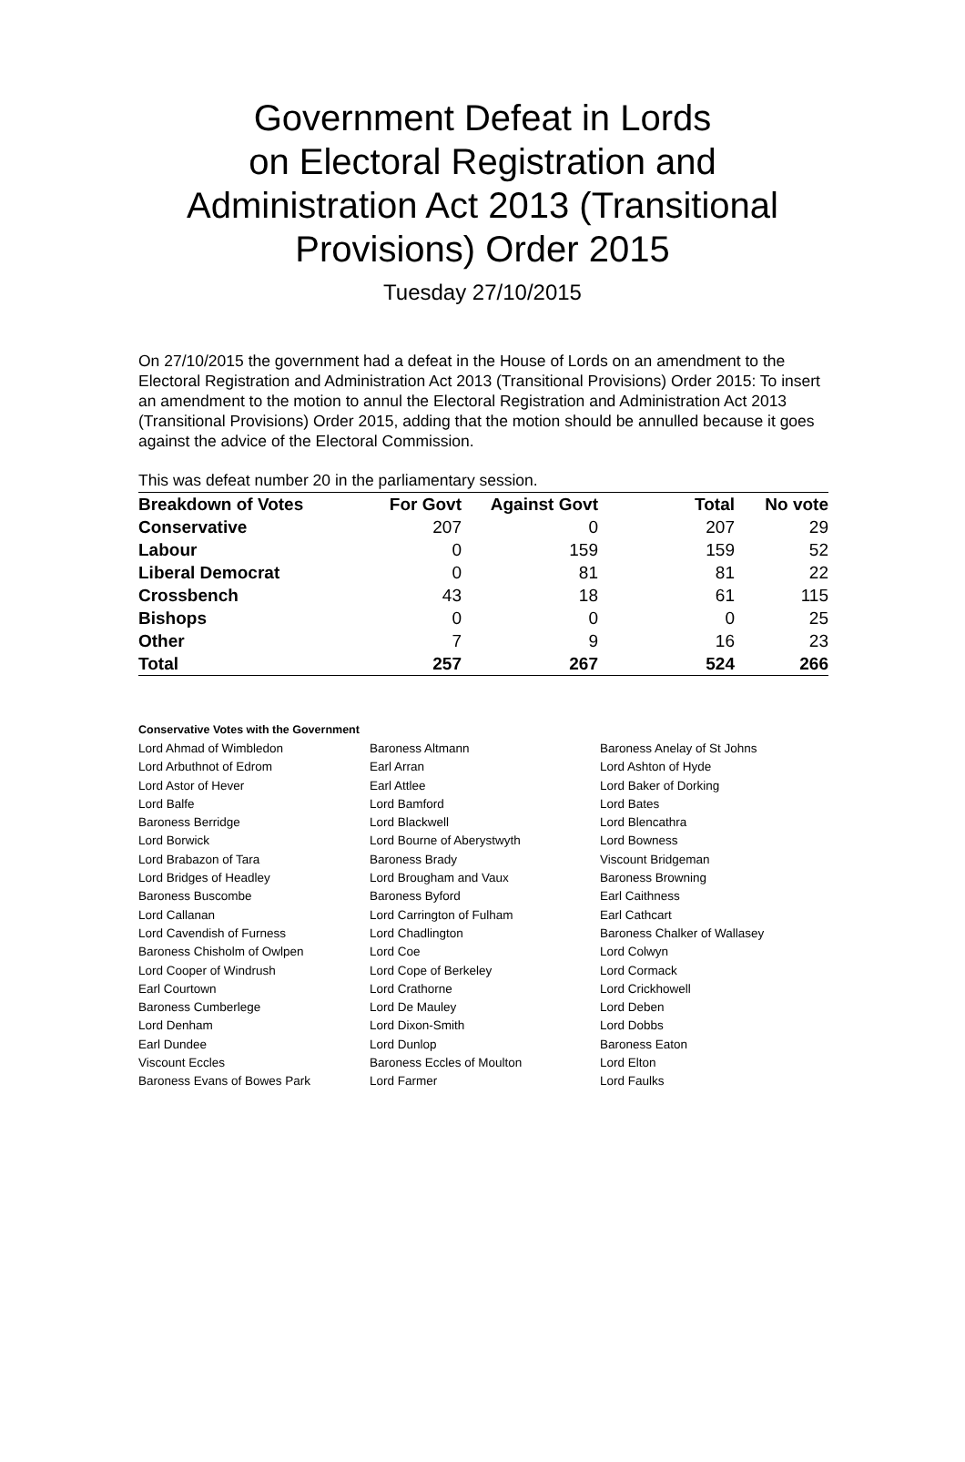Government Defeat in Lords
on Electoral Registration and
Administration Act 2013 (Transitional
Provisions) Order 2015
Tuesday 27/10/2015
On 27/10/2015 the government had a defeat in the House of Lords on an amendment to the Electoral Registration and Administration Act 2013 (Transitional Provisions) Order 2015: To insert an amendment to the motion to annul the Electoral Registration and Administration Act 2013 (Transitional Provisions) Order 2015, adding that the motion should be annulled because it goes against the advice of the Electoral Commission.
This was defeat number 20 in the parliamentary session.
| Breakdown of Votes | For Govt | Against Govt | Total | No vote |
| --- | --- | --- | --- | --- |
| Conservative | 207 | 0 | 207 | 29 |
| Labour | 0 | 159 | 159 | 52 |
| Liberal Democrat | 0 | 81 | 81 | 22 |
| Crossbench | 43 | 18 | 61 | 115 |
| Bishops | 0 | 0 | 0 | 25 |
| Other | 7 | 9 | 16 | 23 |
| Total | 257 | 267 | 524 | 266 |
Conservative Votes with the Government
| Lord Ahmad of Wimbledon | Baroness Altmann | Baroness Anelay of St Johns |
| Lord Arbuthnot of Edrom | Earl Arran | Lord Ashton of Hyde |
| Lord Astor of Hever | Earl Attlee | Lord Baker of Dorking |
| Lord Balfe | Lord Bamford | Lord Bates |
| Baroness Berridge | Lord Blackwell | Lord Blencathra |
| Lord Borwick | Lord Bourne of Aberystwyth | Lord Bowness |
| Lord Brabazon of Tara | Baroness Brady | Viscount Bridgeman |
| Lord Bridges of Headley | Lord Brougham and Vaux | Baroness Browning |
| Baroness Buscombe | Baroness Byford | Earl Caithness |
| Lord Callanan | Lord Carrington of Fulham | Earl Cathcart |
| Lord Cavendish of Furness | Lord Chadlington | Baroness Chalker of Wallasey |
| Baroness Chisholm of Owlpen | Lord Coe | Lord Colwyn |
| Lord Cooper of Windrush | Lord Cope of Berkeley | Lord Cormack |
| Earl Courtown | Lord Crathorne | Lord Crickhowell |
| Baroness Cumberlege | Lord De Mauley | Lord Deben |
| Lord Denham | Lord Dixon-Smith | Lord Dobbs |
| Earl Dundee | Lord Dunlop | Baroness Eaton |
| Viscount Eccles | Baroness Eccles of Moulton | Lord Elton |
| Baroness Evans of Bowes Park | Lord Farmer | Lord Faulks |